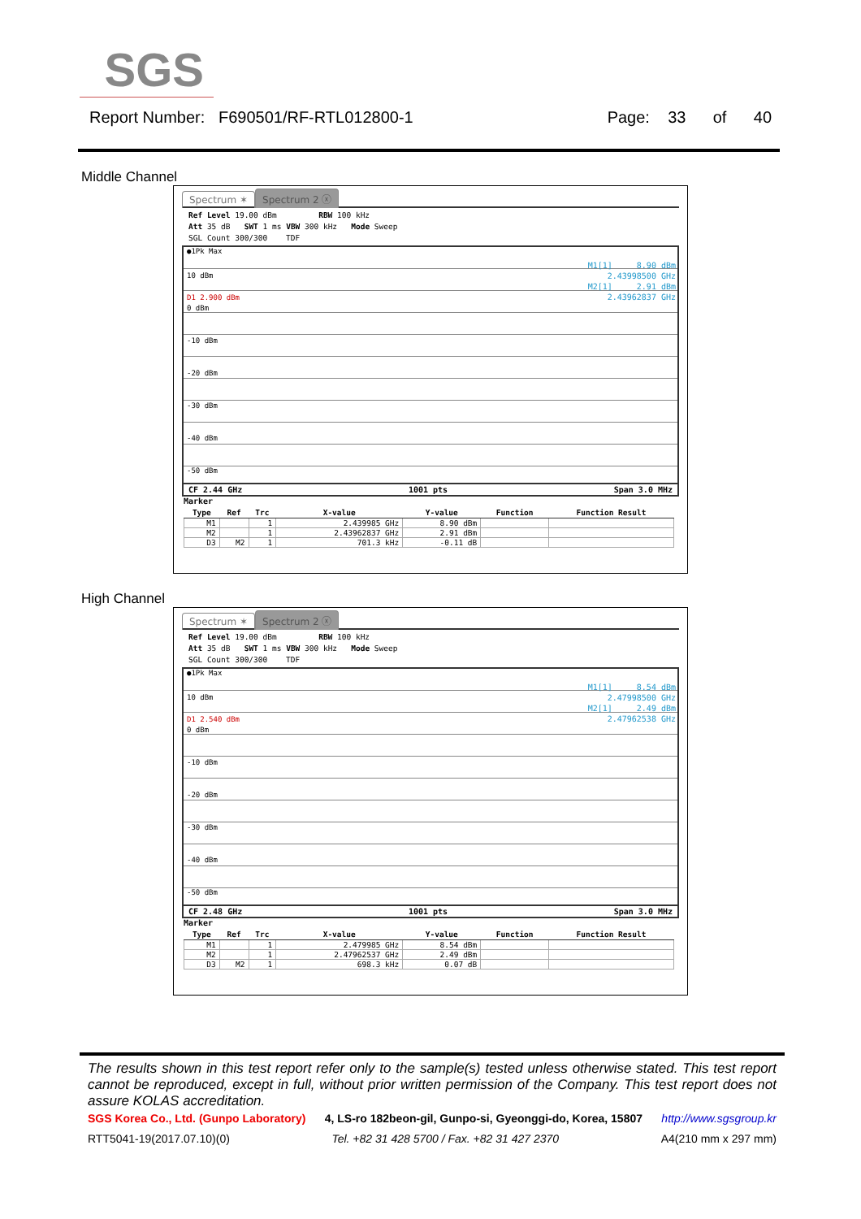SGS
Report Number: F690501/RF-RTL012800-1 Page: 33 of 40
Middle Channel
Spectrum ✶ Spectrum 2 ⓧ
Ref Level 19.00 dBm RBW 100 kHz
Att 35 dB SWT 1 ms VBW 300 kHz Mode Sweep
SGL Count 300/300 TDF
●1Pk Max
10 dBm
D1 2.900 dBm
0 dBm
-10 dBm
-20 dBm
-30 dBm
-40 dBm
-50 dBm
M1[1] 8.90 dBm
2.43998500 GHz
M2[1] 2.91 dBm
2.43962837 GHz
CF 2.44 GHz 1001 pts Span 3.0 MHz
Marker
| Type | Ref | Trc | X-value | Y-value | Function | Function Result |
| --- | --- | --- | --- | --- | --- | --- |
| M1 | | 1 | 2.439985 GHz | 8.90 dBm | | |
| M2 | | 1 | 2.43962837 GHz | 2.91 dBm | | |
| D3 | M2 | 1 | 701.3 kHz | -0.11 dB | | |
High Channel
Spectrum ✶ Spectrum 2 ⓧ
Ref Level 19.00 dBm RBW 100 kHz
Att 35 dB SWT 1 ms VBW 300 kHz Mode Sweep
SGL Count 300/300 TDF
●1Pk Max
10 dBm
D1 2.540 dBm
0 dBm
-10 dBm
-20 dBm
-30 dBm
-40 dBm
-50 dBm
M1[1] 8.54 dBm
2.47998500 GHz
M2[1] 2.49 dBm
2.47962538 GHz
CF 2.48 GHz 1001 pts Span 3.0 MHz
Marker
| Type | Ref | Trc | X-value | Y-value | Function | Function Result |
| --- | --- | --- | --- | --- | --- | --- |
| M1 | | 1 | 2.479985 GHz | 8.54 dBm | | |
| M2 | | 1 | 2.47962537 GHz | 2.49 dBm | | |
| D3 | M2 | 1 | 698.3 kHz | 0.07 dB | | |
The results shown in this test report refer only to the sample(s) tested unless otherwise stated. This test report cannot be reproduced, except in full, without prior written permission of the Company. This test report does not assure KOLAS accreditation.
SGS Korea Co., Ltd. (Gunpo Laboratory) 4, LS-ro 182beon-gil, Gunpo-si, Gyeonggi-do, Korea, 15807 http://www.sgsgroup.kr
RTT5041-19(2017.07.10)(0) Tel. +82 31 428 5700 / Fax. +82 31 427 2370 A4(210 mm x 297 mm)